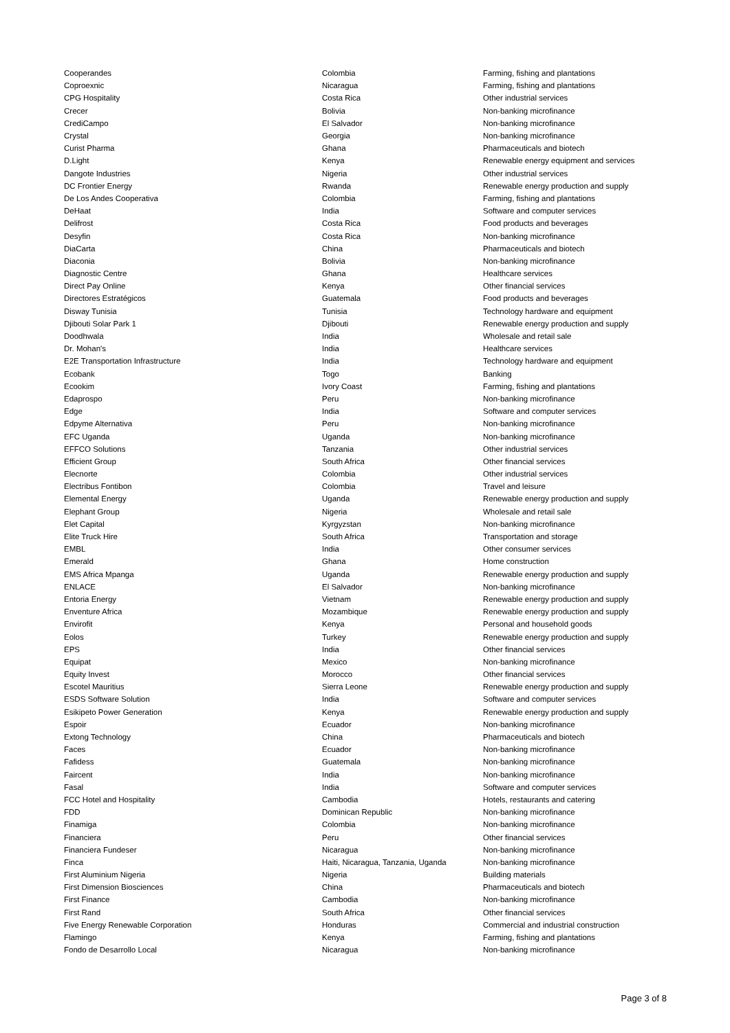| Cooperandes | Colombia | Farming, fishing and plantations |
| Coproexnic | Nicaragua | Farming, fishing and plantations |
| CPG Hospitality | Costa Rica | Other industrial services |
| Crecer | Bolivia | Non-banking microfinance |
| CrediCampo | El Salvador | Non-banking microfinance |
| Crystal | Georgia | Non-banking microfinance |
| Curist Pharma | Ghana | Pharmaceuticals and biotech |
| D.Light | Kenya | Renewable energy equipment and services |
| Dangote Industries | Nigeria | Other industrial services |
| DC Frontier Energy | Rwanda | Renewable energy production and supply |
| De Los Andes Cooperativa | Colombia | Farming, fishing and plantations |
| DeHaat | India | Software and computer services |
| Delifrost | Costa Rica | Food products and beverages |
| Desyfin | Costa Rica | Non-banking microfinance |
| DiaCarta | China | Pharmaceuticals and biotech |
| Diaconia | Bolivia | Non-banking microfinance |
| Diagnostic Centre | Ghana | Healthcare services |
| Direct Pay Online | Kenya | Other financial services |
| Directores Estratégicos | Guatemala | Food products and beverages |
| Disway Tunisia | Tunisia | Technology hardware and equipment |
| Djibouti Solar Park 1 | Djibouti | Renewable energy production and supply |
| Doodhwala | India | Wholesale and retail sale |
| Dr. Mohan's | India | Healthcare services |
| E2E Transportation Infrastructure | India | Technology hardware and equipment |
| Ecobank | Togo | Banking |
| Ecookim | Ivory Coast | Farming, fishing and plantations |
| Edaprospo | Peru | Non-banking microfinance |
| Edge | India | Software and computer services |
| Edpyme Alternativa | Peru | Non-banking microfinance |
| EFC Uganda | Uganda | Non-banking microfinance |
| EFFCO Solutions | Tanzania | Other industrial services |
| Efficient Group | South Africa | Other financial services |
| Elecnorte | Colombia | Other industrial services |
| Electribus Fontibon | Colombia | Travel and leisure |
| Elemental Energy | Uganda | Renewable energy production and supply |
| Elephant Group | Nigeria | Wholesale and retail sale |
| Elet Capital | Kyrgyzstan | Non-banking microfinance |
| Elite Truck Hire | South Africa | Transportation and storage |
| EMBL | India | Other consumer services |
| Emerald | Ghana | Home construction |
| EMS Africa Mpanga | Uganda | Renewable energy production and supply |
| ENLACE | El Salvador | Non-banking microfinance |
| Entoria Energy | Vietnam | Renewable energy production and supply |
| Enventure Africa | Mozambique | Renewable energy production and supply |
| Envirofit | Kenya | Personal and household goods |
| Eolos | Turkey | Renewable energy production and supply |
| EPS | India | Other financial services |
| Equipat | Mexico | Non-banking microfinance |
| Equity Invest | Morocco | Other financial services |
| Escotel Mauritius | Sierra Leone | Renewable energy production and supply |
| ESDS Software Solution | India | Software and computer services |
| Esikipeto Power Generation | Kenya | Renewable energy production and supply |
| Espoir | Ecuador | Non-banking microfinance |
| Extong Technology | China | Pharmaceuticals and biotech |
| Faces | Ecuador | Non-banking microfinance |
| Fafidess | Guatemala | Non-banking microfinance |
| Faircent | India | Non-banking microfinance |
| Fasal | India | Software and computer services |
| FCC Hotel and Hospitality | Cambodia | Hotels, restaurants and catering |
| FDD | Dominican Republic | Non-banking microfinance |
| Finamiga | Colombia | Non-banking microfinance |
| Financiera | Peru | Other financial services |
| Financiera Fundeser | Nicaragua | Non-banking microfinance |
| Finca | Haiti, Nicaragua, Tanzania, Uganda | Non-banking microfinance |
| First Aluminium Nigeria | Nigeria | Building materials |
| First Dimension Biosciences | China | Pharmaceuticals and biotech |
| First Finance | Cambodia | Non-banking microfinance |
| First Rand | South Africa | Other financial services |
| Five Energy Renewable Corporation | Honduras | Commercial and industrial construction |
| Flamingo | Kenya | Farming, fishing and plantations |
| Fondo de Desarrollo Local | Nicaragua | Non-banking microfinance |
Page 3 of 8